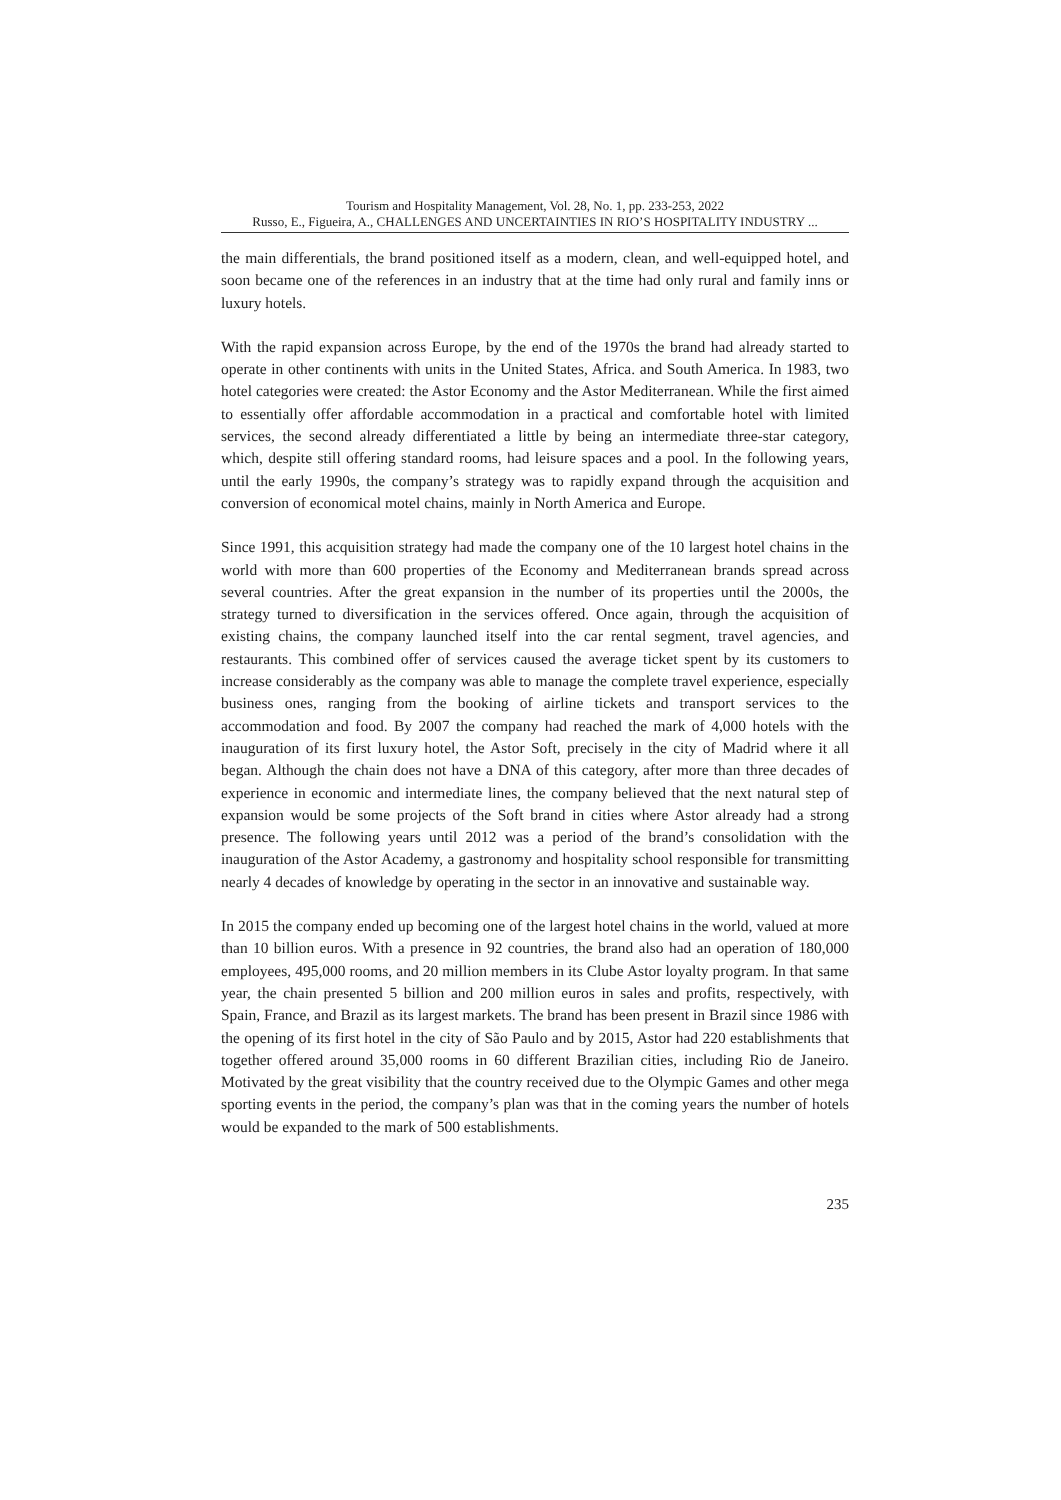Tourism and Hospitality Management, Vol. 28, No. 1, pp. 233-253, 2022
Russo, E., Figueira, A., CHALLENGES AND UNCERTAINTIES IN RIO’S HOSPITALITY INDUSTRY ...
the main differentials, the brand positioned itself as a modern, clean, and well-equipped hotel, and soon became one of the references in an industry that at the time had only rural and family inns or luxury hotels.
With the rapid expansion across Europe, by the end of the 1970s the brand had already started to operate in other continents with units in the United States, Africa. and South America. In 1983, two hotel categories were created: the Astor Economy and the Astor Mediterranean. While the first aimed to essentially offer affordable accommodation in a practical and comfortable hotel with limited services, the second already differentiated a little by being an intermediate three-star category, which, despite still offering standard rooms, had leisure spaces and a pool. In the following years, until the early 1990s, the company’s strategy was to rapidly expand through the acquisition and conversion of economical motel chains, mainly in North America and Europe.
Since 1991, this acquisition strategy had made the company one of the 10 largest hotel chains in the world with more than 600 properties of the Economy and Mediterranean brands spread across several countries. After the great expansion in the number of its properties until the 2000s, the strategy turned to diversification in the services offered. Once again, through the acquisition of existing chains, the company launched itself into the car rental segment, travel agencies, and restaurants. This combined offer of services caused the average ticket spent by its customers to increase considerably as the company was able to manage the complete travel experience, especially business ones, ranging from the booking of airline tickets and transport services to the accommodation and food. By 2007 the company had reached the mark of 4,000 hotels with the inauguration of its first luxury hotel, the Astor Soft, precisely in the city of Madrid where it all began. Although the chain does not have a DNA of this category, after more than three decades of experience in economic and intermediate lines, the company believed that the next natural step of expansion would be some projects of the Soft brand in cities where Astor already had a strong presence. The following years until 2012 was a period of the brand’s consolidation with the inauguration of the Astor Academy, a gastronomy and hospitality school responsible for transmitting nearly 4 decades of knowledge by operating in the sector in an innovative and sustainable way.
In 2015 the company ended up becoming one of the largest hotel chains in the world, valued at more than 10 billion euros. With a presence in 92 countries, the brand also had an operation of 180,000 employees, 495,000 rooms, and 20 million members in its Clube Astor loyalty program. In that same year, the chain presented 5 billion and 200 million euros in sales and profits, respectively, with Spain, France, and Brazil as its largest markets. The brand has been present in Brazil since 1986 with the opening of its first hotel in the city of São Paulo and by 2015, Astor had 220 establishments that together offered around 35,000 rooms in 60 different Brazilian cities, including Rio de Janeiro. Motivated by the great visibility that the country received due to the Olympic Games and other mega sporting events in the period, the company’s plan was that in the coming years the number of hotels would be expanded to the mark of 500 establishments.
235